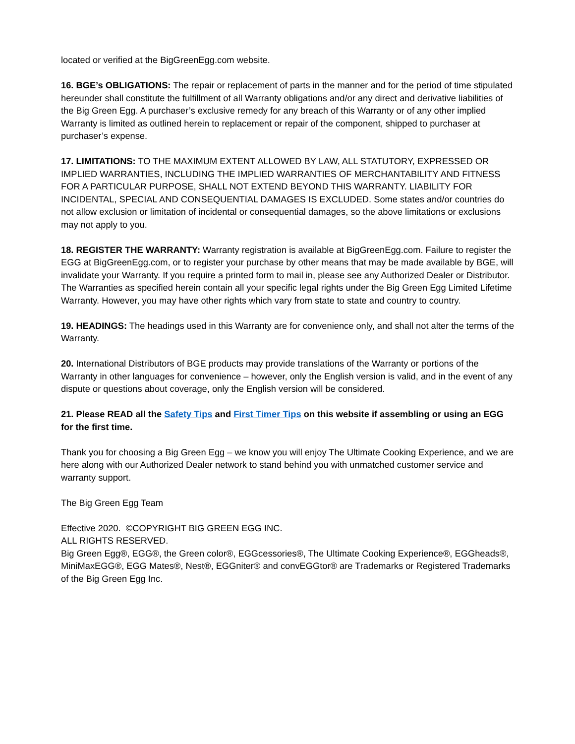located or verified at the BigGreenEgg.com website.
16. BGE’s OBLIGATIONS: The repair or replacement of parts in the manner and for the period of time stipulated hereunder shall constitute the fulfillment of all Warranty obligations and/or any direct and derivative liabilities of the Big Green Egg. A purchaser’s exclusive remedy for any breach of this Warranty or of any other implied Warranty is limited as outlined herein to replacement or repair of the component, shipped to purchaser at purchaser’s expense.
17. LIMITATIONS: TO THE MAXIMUM EXTENT ALLOWED BY LAW, ALL STATUTORY, EXPRESSED OR IMPLIED WARRANTIES, INCLUDING THE IMPLIED WARRANTIES OF MERCHANTABILITY AND FITNESS FOR A PARTICULAR PURPOSE, SHALL NOT EXTEND BEYOND THIS WARRANTY. LIABILITY FOR INCIDENTAL, SPECIAL AND CONSEQUENTIAL DAMAGES IS EXCLUDED. Some states and/or countries do not allow exclusion or limitation of incidental or consequential damages, so the above limitations or exclusions may not apply to you.
18. REGISTER THE WARRANTY: Warranty registration is available at BigGreenEgg.com. Failure to register the EGG at BigGreenEgg.com, or to register your purchase by other means that may be made available by BGE, will invalidate your Warranty. If you require a printed form to mail in, please see any Authorized Dealer or Distributor. The Warranties as specified herein contain all your specific legal rights under the Big Green Egg Limited Lifetime Warranty. However, you may have other rights which vary from state to state and country to country.
19. HEADINGS: The headings used in this Warranty are for convenience only, and shall not alter the terms of the Warranty.
20. International Distributors of BGE products may provide translations of the Warranty or portions of the Warranty in other languages for convenience – however, only the English version is valid, and in the event of any dispute or questions about coverage, only the English version will be considered.
21. Please READ all the Safety Tips and First Timer Tips on this website if assembling or using an EGG for the first time.
Thank you for choosing a Big Green Egg – we know you will enjoy The Ultimate Cooking Experience, and we are here along with our Authorized Dealer network to stand behind you with unmatched customer service and warranty support.
The Big Green Egg Team
Effective 2020. ©COPYRIGHT BIG GREEN EGG INC.
ALL RIGHTS RESERVED.
Big Green Egg®, EGG®, the Green color®, EGGcessories®, The Ultimate Cooking Experience®, EGGheads®, MiniMaxEGG®, EGG Mates®, Nest®, EGGniter® and convEGGtor® are Trademarks or Registered Trademarks of the Big Green Egg Inc.